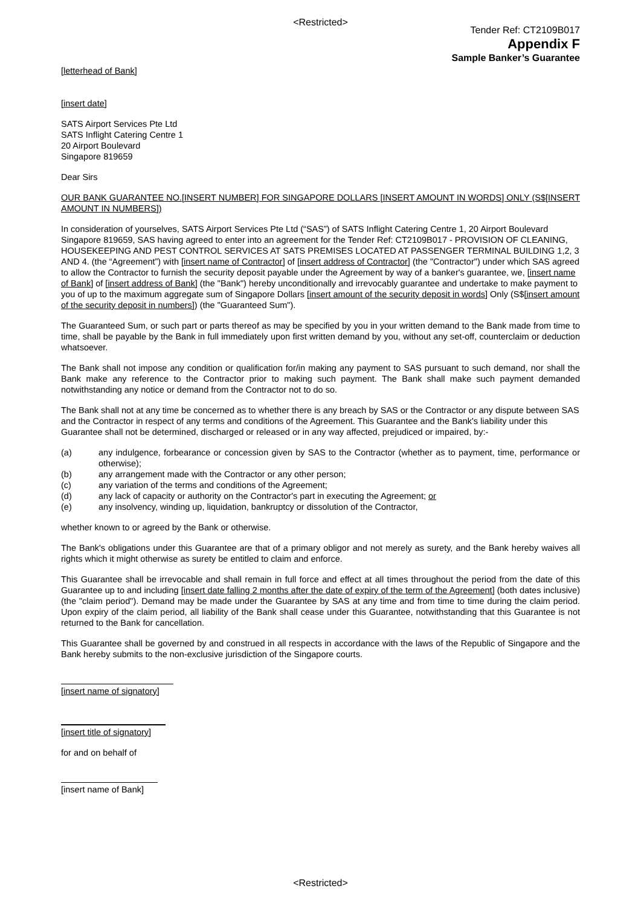<Restricted>
Tender Ref: CT2109B017
Appendix F
Sample Banker’s Guarantee
[letterhead of Bank]
[insert date]
SATS Airport Services Pte Ltd
SATS Inflight Catering Centre 1
20 Airport Boulevard
Singapore 819659
Dear Sirs
OUR BANK GUARANTEE NO.[INSERT NUMBER] FOR SINGAPORE DOLLARS [INSERT AMOUNT IN WORDS] ONLY (S$[INSERT AMOUNT IN NUMBERS])
In consideration of yourselves, SATS Airport Services Pte Ltd (“SAS”) of SATS Inflight Catering Centre 1, 20 Airport Boulevard Singapore 819659, SAS having agreed to enter into an agreement for the Tender Ref: CT2109B017 - PROVISION OF CLEANING, HOUSEKEEPING AND PEST CONTROL SERVICES AT SATS PREMISES LOCATED AT PASSENGER TERMINAL BUILDING 1,2, 3 AND 4. (the “Agreement”) with [insert name of Contractor] of [insert address of Contractor] (the "Contractor") under which SAS agreed to allow the Contractor to furnish the security deposit payable under the Agreement by way of a banker's guarantee, we, [insert name of Bank] of [insert address of Bank] (the "Bank") hereby unconditionally and irrevocably guarantee and undertake to make payment to you of up to the maximum aggregate sum of Singapore Dollars [insert amount of the security deposit in words] Only (S$[insert amount of the security deposit in numbers]) (the "Guaranteed Sum").
The Guaranteed Sum, or such part or parts thereof as may be specified by you in your written demand to the Bank made from time to time, shall be payable by the Bank in full immediately upon first written demand by you, without any set-off, counterclaim or deduction whatsoever.
The Bank shall not impose any condition or qualification for/in making any payment to SAS pursuant to such demand, nor shall the Bank make any reference to the Contractor prior to making such payment. The Bank shall make such payment demanded notwithstanding any notice or demand from the Contractor not to do so.
The Bank shall not at any time be concerned as to whether there is any breach by SAS or the Contractor or any dispute between SAS and the Contractor in respect of any terms and conditions of the Agreement. This Guarantee and the Bank's liability under this Guarantee shall not be determined, discharged or released or in any way affected, prejudiced or impaired, by:-
(a) any indulgence, forbearance or concession given by SAS to the Contractor (whether as to payment, time, performance or otherwise);
(b) any arrangement made with the Contractor or any other person;
(c) any variation of the terms and conditions of the Agreement;
(d) any lack of capacity or authority on the Contractor's part in executing the Agreement; or
(e) any insolvency, winding up, liquidation, bankruptcy or dissolution of the Contractor,
whether known to or agreed by the Bank or otherwise.
The Bank's obligations under this Guarantee are that of a primary obligor and not merely as surety, and the Bank hereby waives all rights which it might otherwise as surety be entitled to claim and enforce.
This Guarantee shall be irrevocable and shall remain in full force and effect at all times throughout the period from the date of this Guarantee up to and including [insert date falling 2 months after the date of expiry of the term of the Agreement] (both dates inclusive) (the "claim period"). Demand may be made under the Guarantee by SAS at any time and from time to time during the claim period. Upon expiry of the claim period, all liability of the Bank shall cease under this Guarantee, notwithstanding that this Guarantee is not returned to the Bank for cancellation.
This Guarantee shall be governed by and construed in all respects in accordance with the laws of the Republic of Singapore and the Bank hereby submits to the non-exclusive jurisdiction of the Singapore courts.
[insert name of signatory]
[insert title of signatory]
for and on behalf of
[insert name of Bank]
<Restricted>